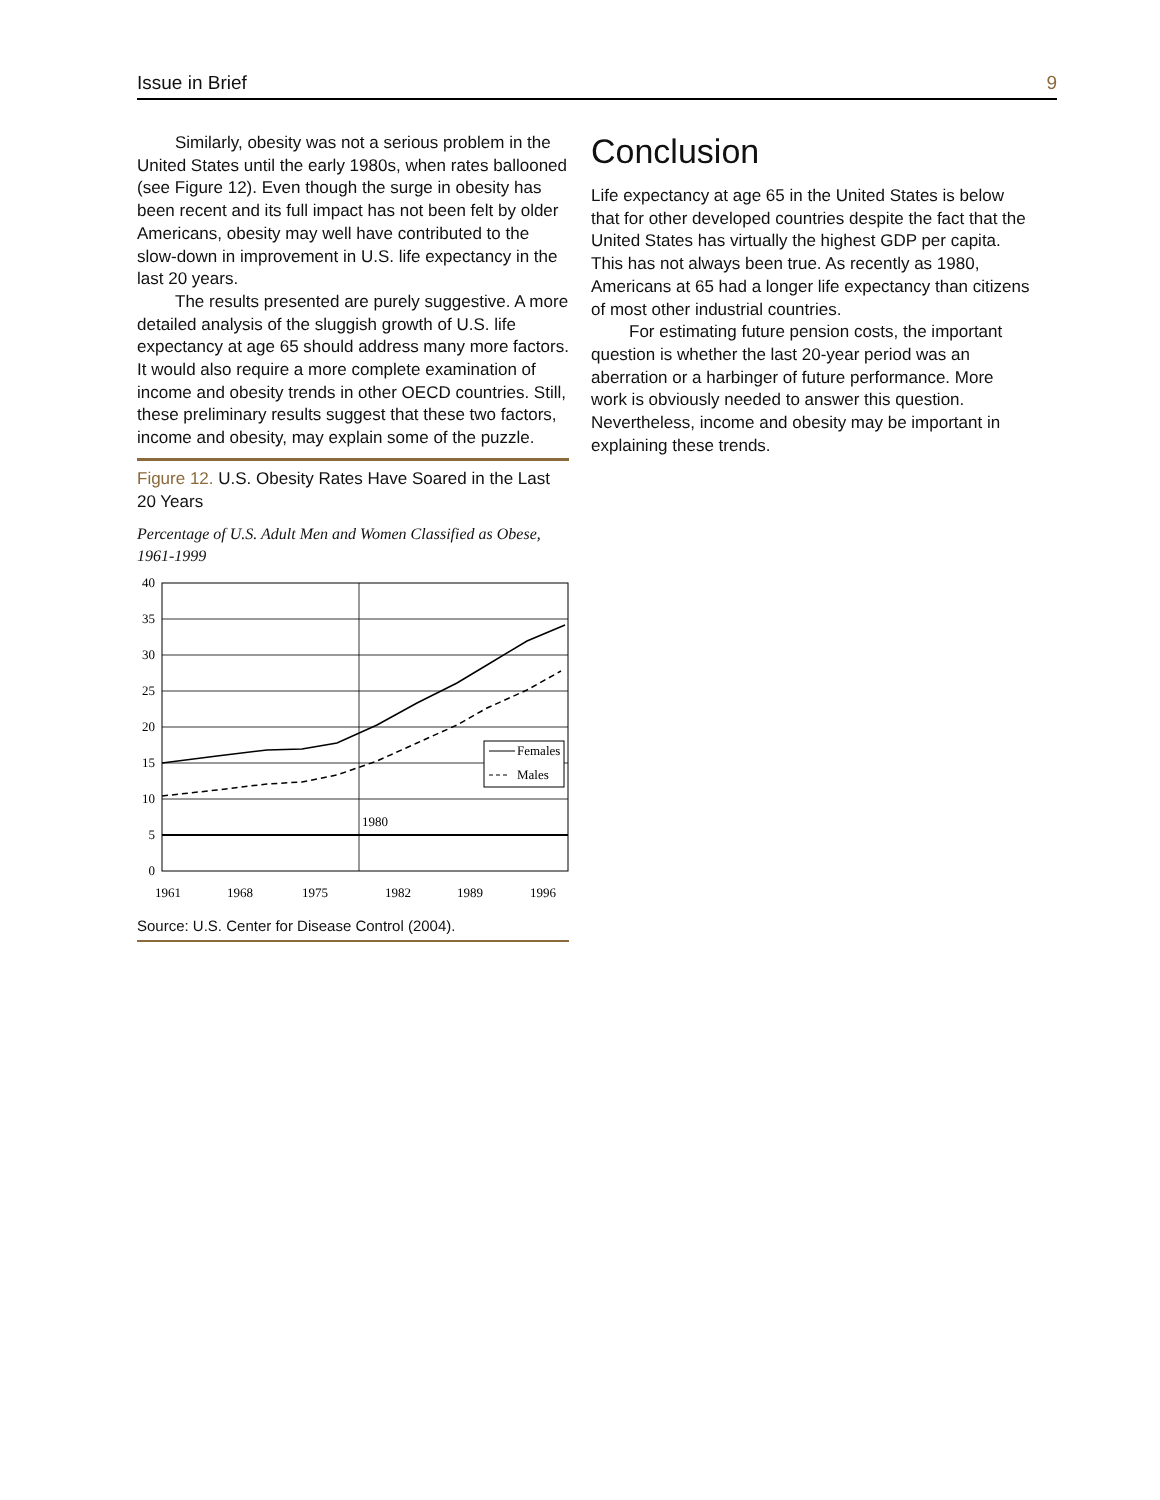Issue in Brief 9
Similarly, obesity was not a serious problem in the United States until the early 1980s, when rates ballooned (see Figure 12). Even though the surge in obesity has been recent and its full impact has not been felt by older Americans, obesity may well have contributed to the slow-down in improvement in U.S. life expectancy in the last 20 years.
The results presented are purely suggestive. A more detailed analysis of the sluggish growth of U.S. life expectancy at age 65 should address many more factors. It would also require a more complete examination of income and obesity trends in other OECD countries. Still, these preliminary results suggest that these two factors, income and obesity, may explain some of the puzzle.
Figure 12. U.S. Obesity Rates Have Soared in the Last 20 Years
Percentage of U.S. Adult Men and Women Classified as Obese, 1961-1999
Females
Males
1980
40
35
30
25
20
15
10
5
0
1961
1968
1975
1982
1989
1996
Source: U.S. Center for Disease Control (2004).
Conclusion
Life expectancy at age 65 in the United States is below that for other developed countries despite the fact that the United States has virtually the highest GDP per capita. This has not always been true. As recently as 1980, Americans at 65 had a longer life expectancy than citizens of most other industrial countries.
For estimating future pension costs, the important question is whether the last 20-year period was an aberration or a harbinger of future performance. More work is obviously needed to answer this question. Nevertheless, income and obesity may be important in explaining these trends.